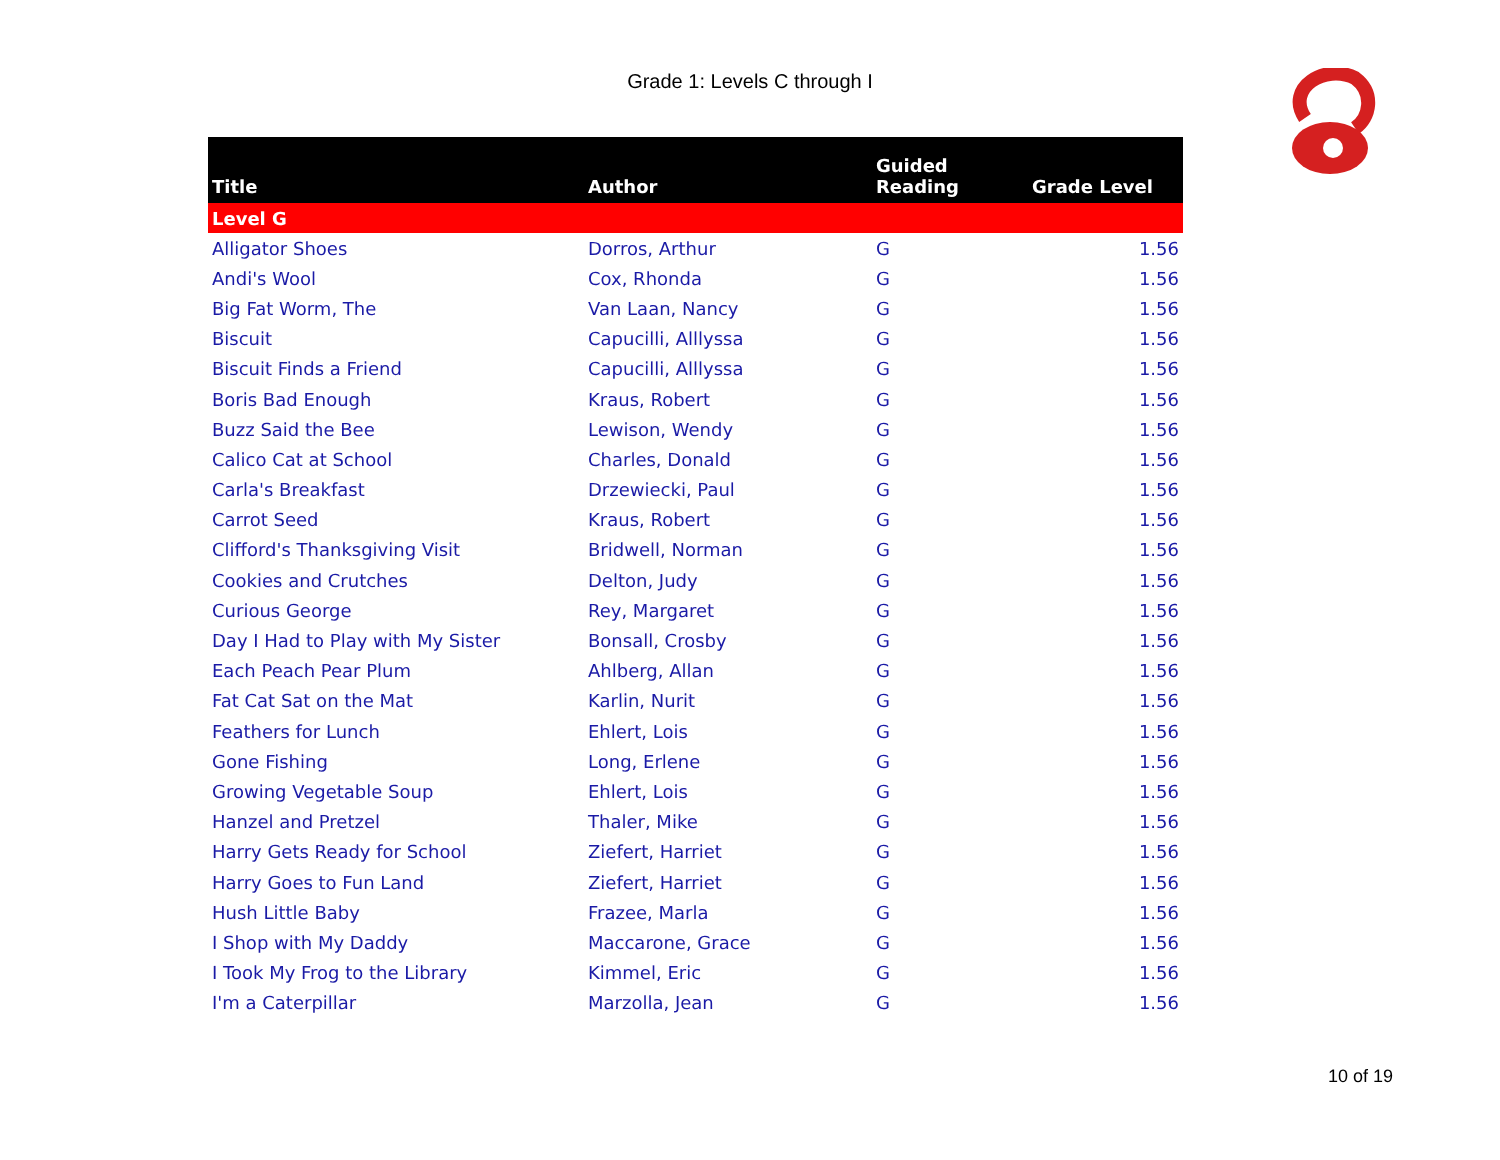Grade 1: Levels C through I
| Title | Author | Guided Reading | Grade Level |
| --- | --- | --- | --- |
| Level G | | | |
| Alligator Shoes | Dorros, Arthur | G | 1.56 |
| Andi's Wool | Cox, Rhonda | G | 1.56 |
| Big Fat Worm, The | Van Laan, Nancy | G | 1.56 |
| Biscuit | Capucilli, Alllyssa | G | 1.56 |
| Biscuit Finds a Friend | Capucilli, Alllyssa | G | 1.56 |
| Boris Bad Enough | Kraus, Robert | G | 1.56 |
| Buzz Said the Bee | Lewison, Wendy | G | 1.56 |
| Calico Cat at School | Charles, Donald | G | 1.56 |
| Carla's Breakfast | Drzewiecki, Paul | G | 1.56 |
| Carrot Seed | Kraus, Robert | G | 1.56 |
| Clifford's Thanksgiving Visit | Bridwell, Norman | G | 1.56 |
| Cookies and Crutches | Delton, Judy | G | 1.56 |
| Curious George | Rey, Margaret | G | 1.56 |
| Day I Had to Play with My Sister | Bonsall, Crosby | G | 1.56 |
| Each Peach Pear Plum | Ahlberg, Allan | G | 1.56 |
| Fat Cat Sat on the Mat | Karlin, Nurit | G | 1.56 |
| Feathers for Lunch | Ehlert, Lois | G | 1.56 |
| Gone Fishing | Long, Erlene | G | 1.56 |
| Growing Vegetable Soup | Ehlert, Lois | G | 1.56 |
| Hanzel and Pretzel | Thaler, Mike | G | 1.56 |
| Harry Gets Ready for School | Ziefert, Harriet | G | 1.56 |
| Harry Goes to Fun Land | Ziefert, Harriet | G | 1.56 |
| Hush Little Baby | Frazee, Marla | G | 1.56 |
| I Shop with My Daddy | Maccarone, Grace | G | 1.56 |
| I Took My Frog to the Library | Kimmel, Eric | G | 1.56 |
| I'm a Caterpillar | Marzolla, Jean | G | 1.56 |
10 of 19